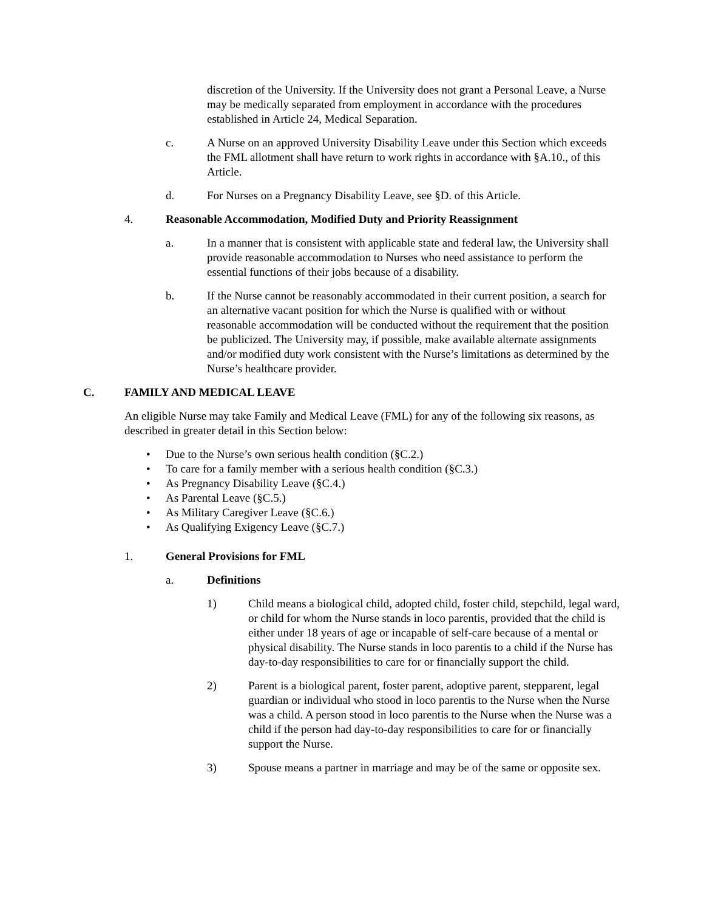discretion of the University. If the University does not grant a Personal Leave, a Nurse may be medically separated from employment in accordance with the procedures established in Article 24, Medical Separation.
c. A Nurse on an approved University Disability Leave under this Section which exceeds the FML allotment shall have return to work rights in accordance with §A.10., of this Article.
d. For Nurses on a Pregnancy Disability Leave, see §D. of this Article.
4. Reasonable Accommodation, Modified Duty and Priority Reassignment
a. In a manner that is consistent with applicable state and federal law, the University shall provide reasonable accommodation to Nurses who need assistance to perform the essential functions of their jobs because of a disability.
b. If the Nurse cannot be reasonably accommodated in their current position, a search for an alternative vacant position for which the Nurse is qualified with or without reasonable accommodation will be conducted without the requirement that the position be publicized. The University may, if possible, make available alternate assignments and/or modified duty work consistent with the Nurse’s limitations as determined by the Nurse’s healthcare provider.
C. FAMILY AND MEDICAL LEAVE
An eligible Nurse may take Family and Medical Leave (FML) for any of the following six reasons, as described in greater detail in this Section below:
• Due to the Nurse’s own serious health condition (§C.2.)
• To care for a family member with a serious health condition (§C.3.)
• As Pregnancy Disability Leave (§C.4.)
• As Parental Leave (§C.5.)
• As Military Caregiver Leave (§C.6.)
• As Qualifying Exigency Leave (§C.7.)
1. General Provisions for FML
a. Definitions
1) Child means a biological child, adopted child, foster child, stepchild, legal ward, or child for whom the Nurse stands in loco parentis, provided that the child is either under 18 years of age or incapable of self-care because of a mental or physical disability. The Nurse stands in loco parentis to a child if the Nurse has day-to-day responsibilities to care for or financially support the child.
2) Parent is a biological parent, foster parent, adoptive parent, stepparent, legal guardian or individual who stood in loco parentis to the Nurse when the Nurse was a child. A person stood in loco parentis to the Nurse when the Nurse was a child if the person had day-to-day responsibilities to care for or financially support the Nurse.
3) Spouse means a partner in marriage and may be of the same or opposite sex.